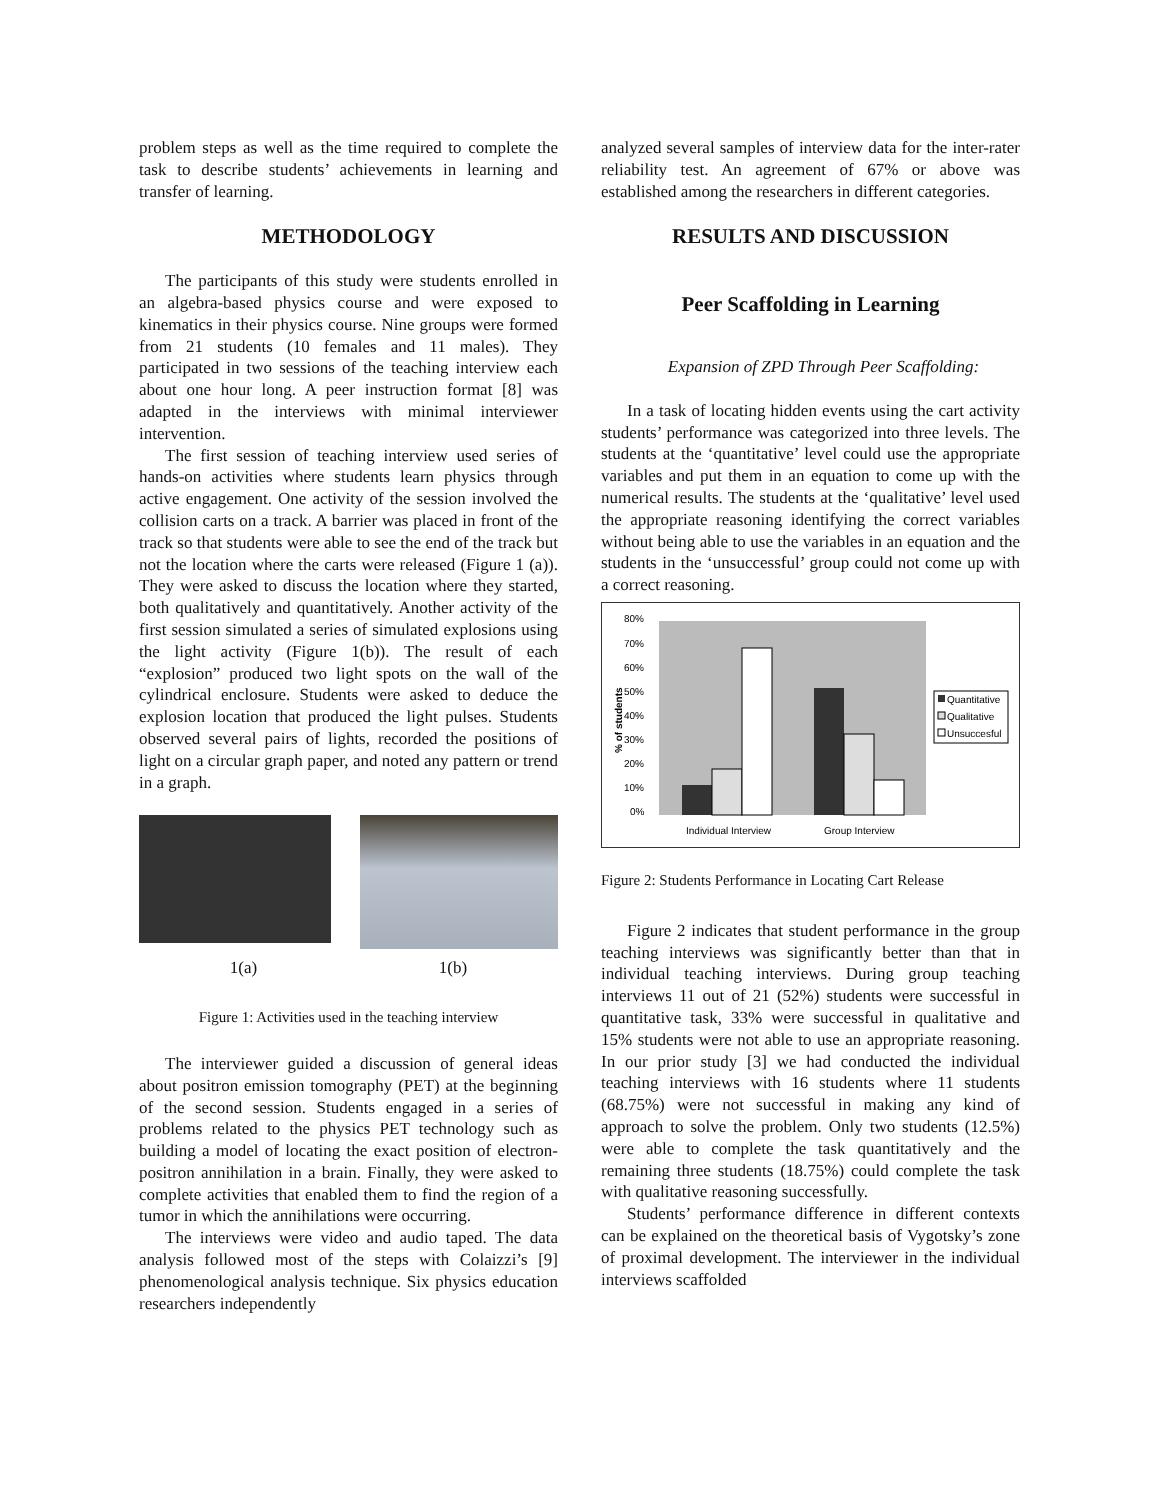problem steps as well as the time required to complete the task to describe students’ achievements in learning and transfer of learning.
METHODOLOGY
The participants of this study were students enrolled in an algebra-based physics course and were exposed to kinematics in their physics course. Nine groups were formed from 21 students (10 females and 11 males). They participated in two sessions of the teaching interview each about one hour long. A peer instruction format [8] was adapted in the interviews with minimal interviewer intervention.
The first session of teaching interview used series of hands-on activities where students learn physics through active engagement. One activity of the session involved the collision carts on a track. A barrier was placed in front of the track so that students were able to see the end of the track but not the location where the carts were released (Figure 1 (a)). They were asked to discuss the location where they started, both qualitatively and quantitatively. Another activity of the first session simulated a series of simulated explosions using the light activity (Figure 1(b)). The result of each “explosion” produced two light spots on the wall of the cylindrical enclosure. Students were asked to deduce the explosion location that produced the light pulses. Students observed several pairs of lights, recorded the positions of light on a circular graph paper, and noted any pattern or trend in a graph.
1(a) 1(b)
Figure 1: Activities used in the teaching interview
The interviewer guided a discussion of general ideas about positron emission tomography (PET) at the beginning of the second session. Students engaged in a series of problems related to the physics PET technology such as building a model of locating the exact position of electron-positron annihilation in a brain. Finally, they were asked to complete activities that enabled them to find the region of a tumor in which the annihilations were occurring.
The interviews were video and audio taped. The data analysis followed most of the steps with Colaizzi’s [9] phenomenological analysis technique. Six physics education researchers independently
analyzed several samples of interview data for the inter-rater reliability test. An agreement of 67% or above was established among the researchers in different categories.
RESULTS AND DISCUSSION
Peer Scaffolding in Learning
Expansion of ZPD Through Peer Scaffolding:
In a task of locating hidden events using the cart activity students’ performance was categorized into three levels. The students at the ‘quantitative’ level could use the appropriate variables and put them in an equation to come up with the numerical results. The students at the ‘qualitative’ level used the appropriate reasoning identifying the correct variables without being able to use the variables in an equation and the students in the ‘unsuccessful’ group could not come up with a correct reasoning.
80%
70%
60%
50%
40%
30%
20%
10%
0%
% of students
Individual Interview
Group Interview
Quantitative
Qualitative
Unsuccesful
Figure 2: Students Performance in Locating Cart Release
Figure 2 indicates that student performance in the group teaching interviews was significantly better than that in individual teaching interviews. During group teaching interviews 11 out of 21 (52%) students were successful in quantitative task, 33% were successful in qualitative and 15% students were not able to use an appropriate reasoning. In our prior study [3] we had conducted the individual teaching interviews with 16 students where 11 students (68.75%) were not successful in making any kind of approach to solve the problem. Only two students (12.5%) were able to complete the task quantitatively and the remaining three students (18.75%) could complete the task with qualitative reasoning successfully.
Students’ performance difference in different contexts can be explained on the theoretical basis of Vygotsky’s zone of proximal development. The interviewer in the individual interviews scaffolded